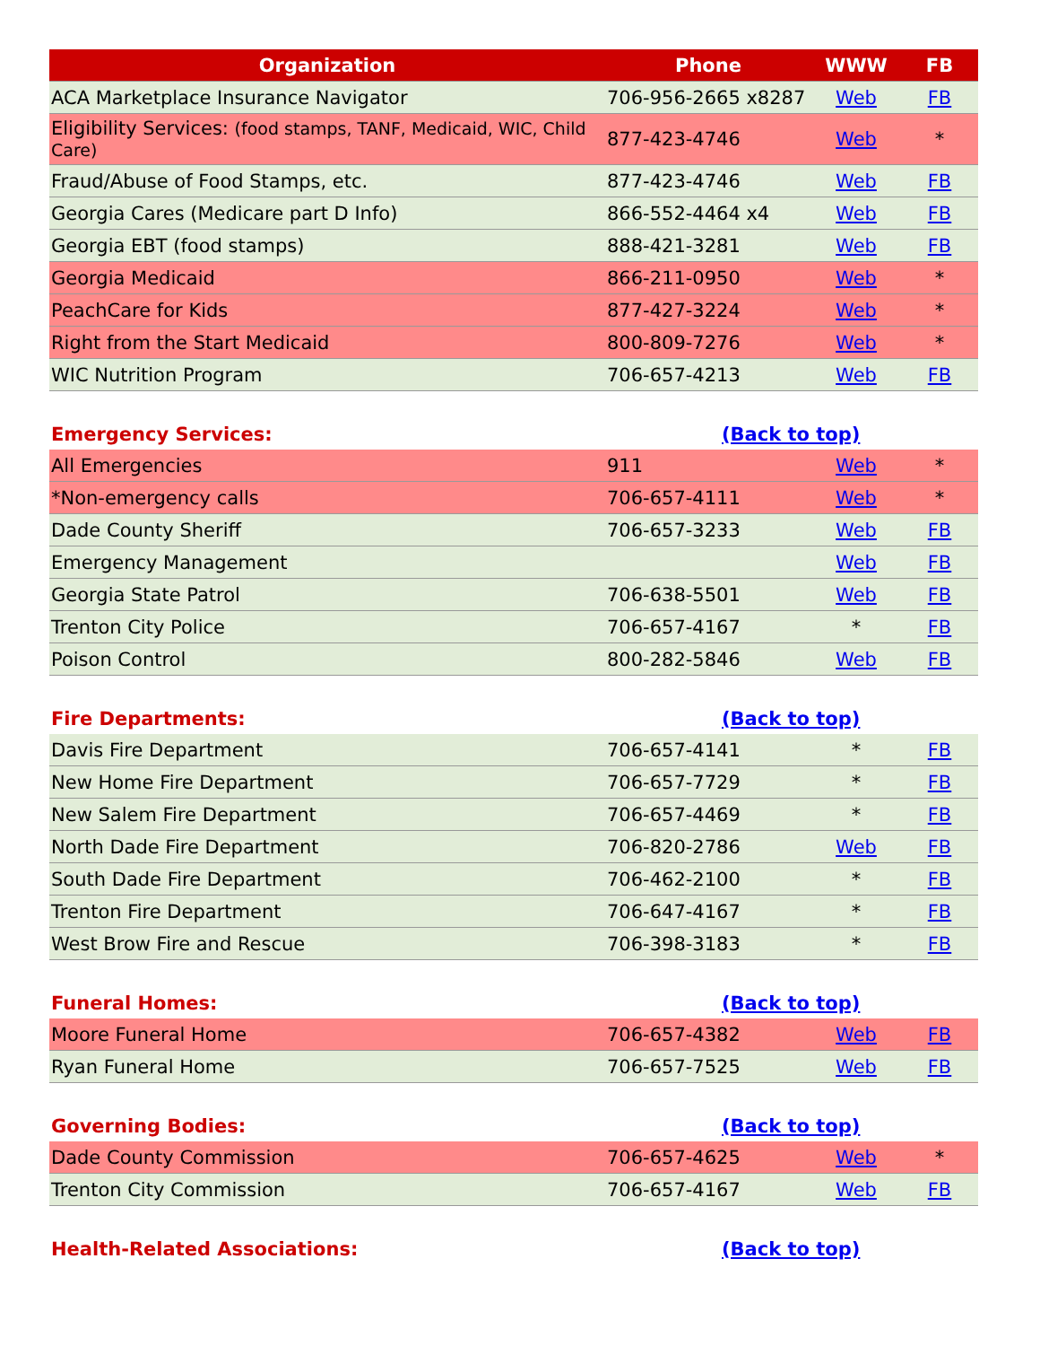| Organization | Phone | WWW | FB |
| --- | --- | --- | --- |
| ACA Marketplace Insurance Navigator | 706-956-2665 x8287 | Web | FB |
| Eligibility Services: (food stamps, TANF, Medicaid, WIC, Child Care) | 877-423-4746 | Web | * |
| Fraud/Abuse of Food Stamps, etc. | 877-423-4746 | Web | FB |
| Georgia Cares (Medicare part D Info) | 866-552-4464 x4 | Web | FB |
| Georgia EBT (food stamps) | 888-421-3281 | Web | FB |
| Georgia Medicaid | 866-211-0950 | Web | * |
| PeachCare for Kids | 877-427-3224 | Web | * |
| Right from the Start Medicaid | 800-809-7276 | Web | * |
| WIC Nutrition Program | 706-657-4213 | Web | FB |
| Emergency Services: | (Back to top) | | |
| All Emergencies | 911 | Web | * |
| *Non-emergency calls | 706-657-4111 | Web | * |
| Dade County Sheriff | 706-657-3233 | Web | FB |
| Emergency Management | | Web | FB |
| Georgia State Patrol | 706-638-5501 | Web | FB |
| Trenton City Police | 706-657-4167 | * | FB |
| Poison Control | 800-282-5846 | Web | FB |
| Fire Departments: | (Back to top) | | |
| Davis Fire Department | 706-657-4141 | * | FB |
| New Home Fire Department | 706-657-7729 | * | FB |
| New Salem Fire Department | 706-657-4469 | * | FB |
| North Dade Fire Department | 706-820-2786 | Web | FB |
| South Dade Fire Department | 706-462-2100 | * | FB |
| Trenton Fire Department | 706-647-4167 | * | FB |
| West Brow Fire and Rescue | 706-398-3183 | * | FB |
| Funeral Homes: | (Back to top) | | |
| Moore Funeral Home | 706-657-4382 | Web | FB |
| Ryan Funeral Home | 706-657-7525 | Web | FB |
| Governing Bodies: | (Back to top) | | |
| Dade County Commission | 706-657-4625 | Web | * |
| Trenton City Commission | 706-657-4167 | Web | FB |
| Health-Related Associations: | (Back to top) | | |